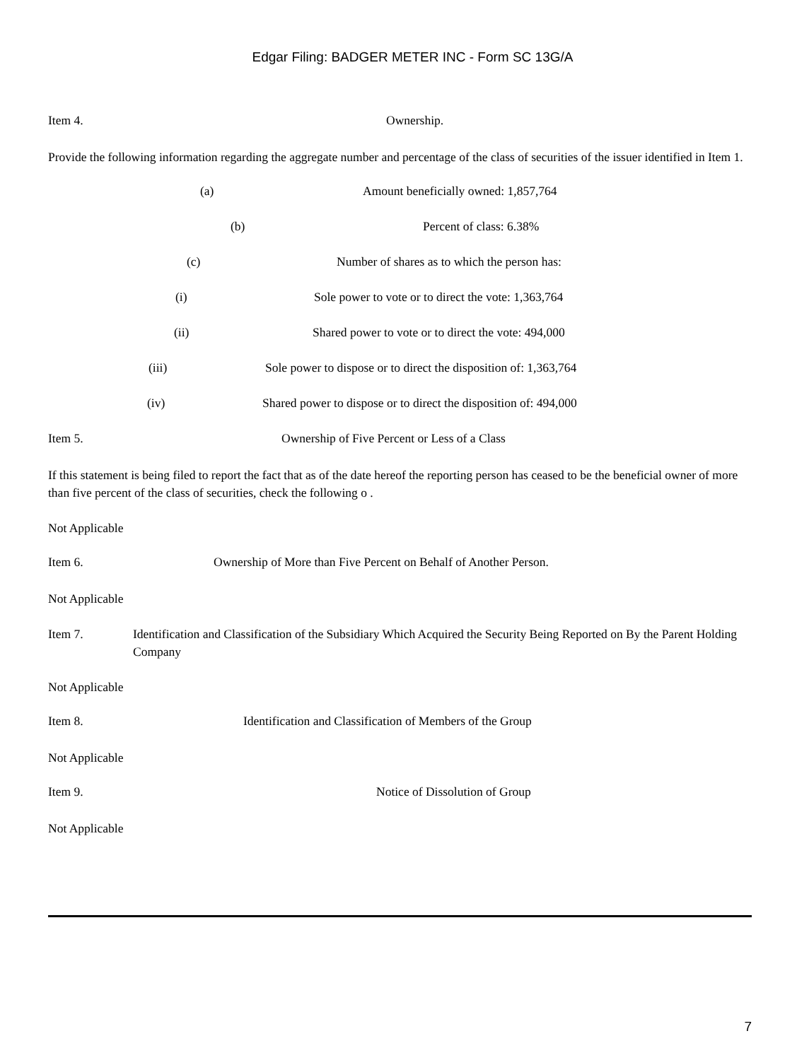Edgar Filing: BADGER METER INC - Form SC 13G/A
Item 4. Ownership.
Provide the following information regarding the aggregate number and percentage of the class of securities of the issuer identified in Item 1.
(a) Amount beneficially owned: 1,857,764
(b) Percent of class: 6.38%
(c) Number of shares as to which the person has:
(i) Sole power to vote or to direct the vote: 1,363,764
(ii) Shared power to vote or to direct the vote: 494,000
(iii) Sole power to dispose or to direct the disposition of: 1,363,764
(iv) Shared power to dispose or to direct the disposition of: 494,000
Item 5. Ownership of Five Percent or Less of a Class
If this statement is being filed to report the fact that as of the date hereof the reporting person has ceased to be the beneficial owner of more than five percent of the class of securities, check the following o .
Not Applicable
Item 6. Ownership of More than Five Percent on Behalf of Another Person.
Not Applicable
Item 7. Identification and Classification of the Subsidiary Which Acquired the Security Being Reported on By the Parent Holding Company
Not Applicable
Item 8. Identification and Classification of Members of the Group
Not Applicable
Item 9. Notice of Dissolution of Group
Not Applicable
7